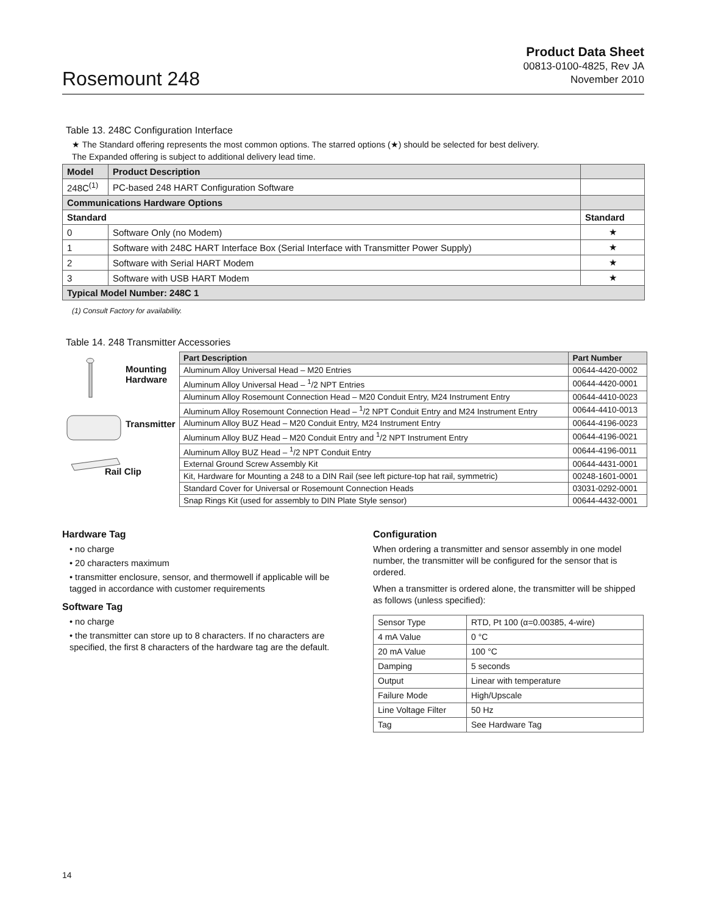Rosemount 248
Product Data Sheet
00813-0100-4825, Rev JA
November 2010
Table 13. 248C Configuration Interface
★ The Standard offering represents the most common options. The starred options (★) should be selected for best delivery.
The Expanded offering is subject to additional delivery lead time.
| Model | Product Description | |
| --- | --- | --- |
| 248C<sup>(1)</sup> | PC-based 248 HART Configuration Software | |
| Communications Hardware Options | | |
| Standard | | Standard |
| 0 | Software Only (no Modem) | ★ |
| 1 | Software with 248C HART Interface Box (Serial Interface with Transmitter Power Supply) | ★ |
| 2 | Software with Serial HART Modem | ★ |
| 3 | Software with USB HART Modem | ★ |
| Typical Model Number: 248C 1 | | |
(1) Consult Factory for availability.
Table 14. 248 Transmitter Accessories
Mounting
Hardware
Transmitter
Rail Clip
| Part Description | Part Number |
| --- | --- |
| Aluminum Alloy Universal Head – M20 Entries | 00644-4420-0002 |
| Aluminum Alloy Universal Head – <sup>1</sup>/2 NPT Entries | 00644-4420-0001 |
| Aluminum Alloy Rosemount Connection Head – M20 Conduit Entry, M24 Instrument Entry | 00644-4410-0023 |
| Aluminum Alloy Rosemount Connection Head – <sup>1</sup>/2 NPT Conduit Entry and M24 Instrument Entry | 00644-4410-0013 |
| Aluminum Alloy BUZ Head – M20 Conduit Entry, M24 Instrument Entry | 00644-4196-0023 |
| Aluminum Alloy BUZ Head – M20 Conduit Entry and <sup>1</sup>/2 NPT Instrument Entry | 00644-4196-0021 |
| Aluminum Alloy BUZ Head – <sup>1</sup>/2 NPT Conduit Entry | 00644-4196-0011 |
| External Ground Screw Assembly Kit | 00644-4431-0001 |
| Kit, Hardware for Mounting a 248 to a DIN Rail (see left picture-top hat rail, symmetric) | 00248-1601-0001 |
| Standard Cover for Universal or Rosemount Connection Heads | 03031-0292-0001 |
| Snap Rings Kit (used for assembly to DIN Plate Style sensor) | 00644-4432-0001 |
Hardware Tag
• no charge
• 20 characters maximum
• transmitter enclosure, sensor, and thermowell if applicable will be tagged in accordance with customer requirements
Software Tag
• no charge
• the transmitter can store up to 8 characters. If no characters are specified, the first 8 characters of the hardware tag are the default.
Configuration
When ordering a transmitter and sensor assembly in one model number, the transmitter will be configured for the sensor that is ordered.
When a transmitter is ordered alone, the transmitter will be shipped as follows (unless specified):
| Sensor Type | RTD, Pt 100 (α=0.00385, 4-wire) |
| 4 mA Value | 0 °C |
| 20 mA Value | 100 °C |
| Damping | 5 seconds |
| Output | Linear with temperature |
| Failure Mode | High/Upscale |
| Line Voltage Filter | 50 Hz |
| Tag | See Hardware Tag |
14